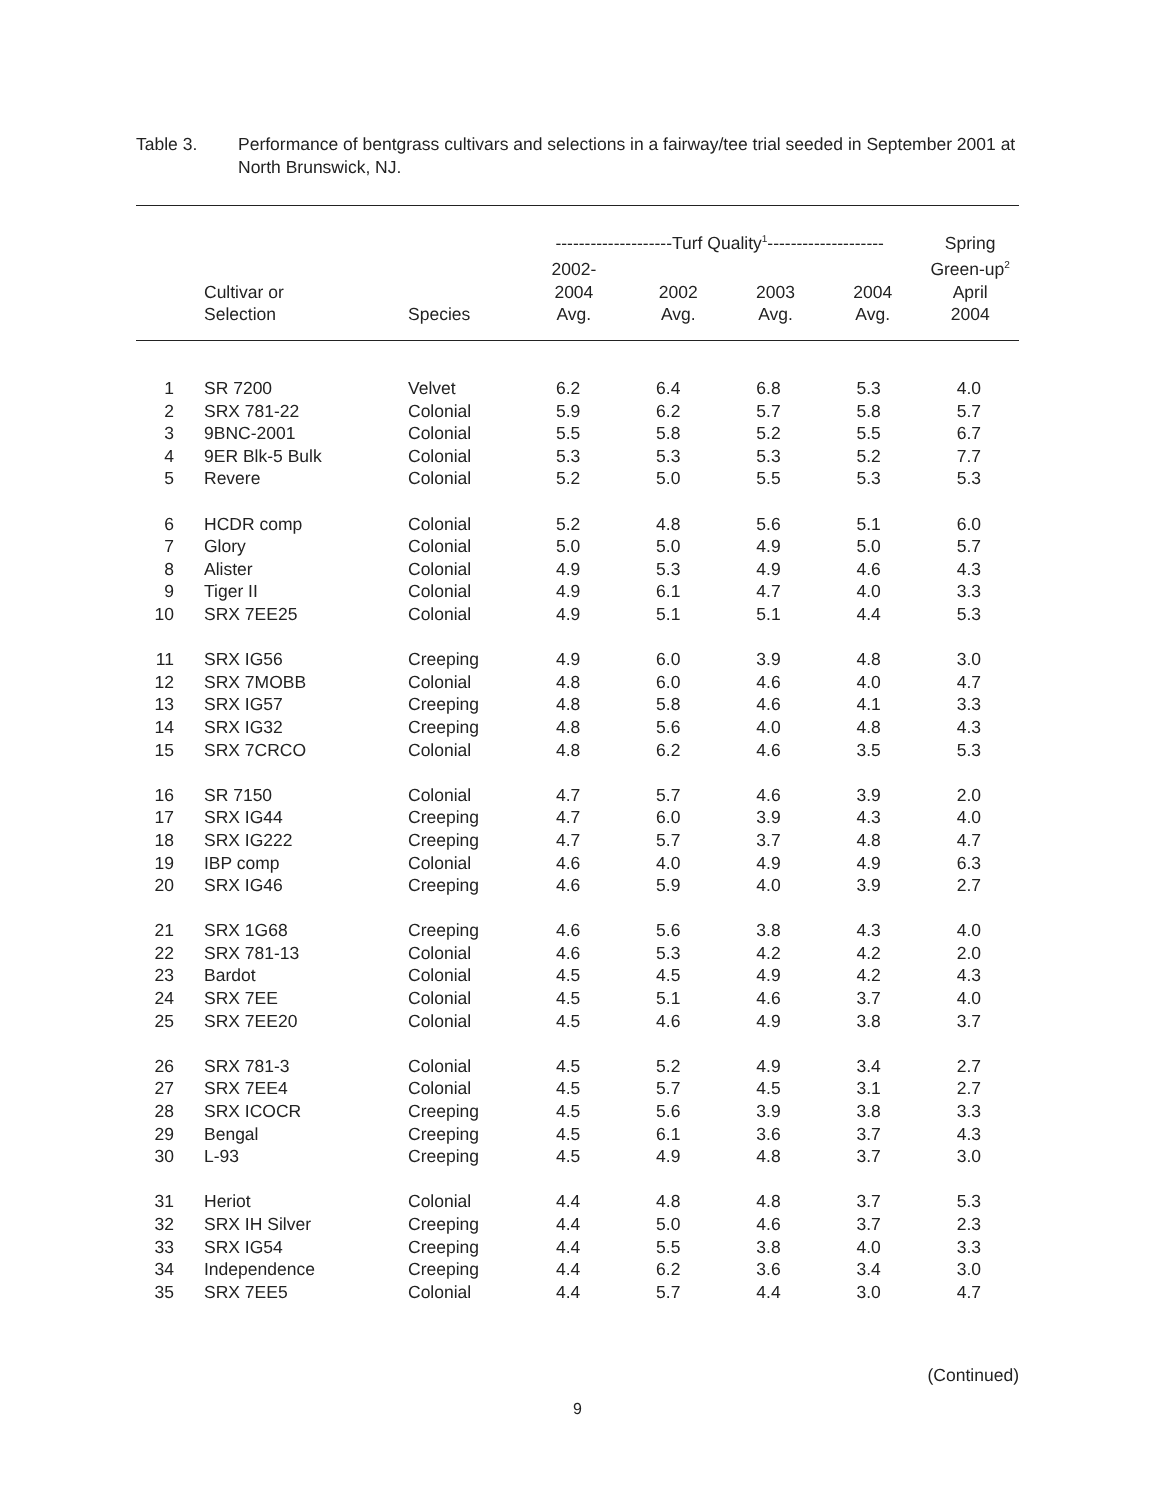Table 3. Performance of bentgrass cultivars and selections in a fairway/tee trial seeded in September 2001 at North Brunswick, NJ.
| | | | --------------------Turf Quality<sup>1</sup>-------------------- | | | | Spring |
| --- | --- | --- | --- | --- | --- | --- | --- |
| | | | 2002- | | | | Green-up<sup>2</sup> |
| | Cultivar or Selection | Species | 2004 Avg. | 2002 Avg. | 2003 Avg. | 2004 Avg. | April 2004 |
| 1 | SR 7200 | Velvet | 6.2 | 6.4 | 6.8 | 5.3 | 4.0 |
| 2 | SRX 781-22 | Colonial | 5.9 | 6.2 | 5.7 | 5.8 | 5.7 |
| 3 | 9BNC-2001 | Colonial | 5.5 | 5.8 | 5.2 | 5.5 | 6.7 |
| 4 | 9ER Blk-5 Bulk | Colonial | 5.3 | 5.3 | 5.3 | 5.2 | 7.7 |
| 5 | Revere | Colonial | 5.2 | 5.0 | 5.5 | 5.3 | 5.3 |
| 6 | HCDR comp | Colonial | 5.2 | 4.8 | 5.6 | 5.1 | 6.0 |
| 7 | Glory | Colonial | 5.0 | 5.0 | 4.9 | 5.0 | 5.7 |
| 8 | Alister | Colonial | 4.9 | 5.3 | 4.9 | 4.6 | 4.3 |
| 9 | Tiger II | Colonial | 4.9 | 6.1 | 4.7 | 4.0 | 3.3 |
| 10 | SRX 7EE25 | Colonial | 4.9 | 5.1 | 5.1 | 4.4 | 5.3 |
| 11 | SRX IG56 | Creeping | 4.9 | 6.0 | 3.9 | 4.8 | 3.0 |
| 12 | SRX 7MOBB | Colonial | 4.8 | 6.0 | 4.6 | 4.0 | 4.7 |
| 13 | SRX IG57 | Creeping | 4.8 | 5.8 | 4.6 | 4.1 | 3.3 |
| 14 | SRX IG32 | Creeping | 4.8 | 5.6 | 4.0 | 4.8 | 4.3 |
| 15 | SRX 7CRCO | Colonial | 4.8 | 6.2 | 4.6 | 3.5 | 5.3 |
| 16 | SR 7150 | Colonial | 4.7 | 5.7 | 4.6 | 3.9 | 2.0 |
| 17 | SRX IG44 | Creeping | 4.7 | 6.0 | 3.9 | 4.3 | 4.0 |
| 18 | SRX IG222 | Creeping | 4.7 | 5.7 | 3.7 | 4.8 | 4.7 |
| 19 | IBP comp | Colonial | 4.6 | 4.0 | 4.9 | 4.9 | 6.3 |
| 20 | SRX IG46 | Creeping | 4.6 | 5.9 | 4.0 | 3.9 | 2.7 |
| 21 | SRX 1G68 | Creeping | 4.6 | 5.6 | 3.8 | 4.3 | 4.0 |
| 22 | SRX 781-13 | Colonial | 4.6 | 5.3 | 4.2 | 4.2 | 2.0 |
| 23 | Bardot | Colonial | 4.5 | 4.5 | 4.9 | 4.2 | 4.3 |
| 24 | SRX 7EE | Colonial | 4.5 | 5.1 | 4.6 | 3.7 | 4.0 |
| 25 | SRX 7EE20 | Colonial | 4.5 | 4.6 | 4.9 | 3.8 | 3.7 |
| 26 | SRX 781-3 | Colonial | 4.5 | 5.2 | 4.9 | 3.4 | 2.7 |
| 27 | SRX 7EE4 | Colonial | 4.5 | 5.7 | 4.5 | 3.1 | 2.7 |
| 28 | SRX ICOCR | Creeping | 4.5 | 5.6 | 3.9 | 3.8 | 3.3 |
| 29 | Bengal | Creeping | 4.5 | 6.1 | 3.6 | 3.7 | 4.3 |
| 30 | L-93 | Creeping | 4.5 | 4.9 | 4.8 | 3.7 | 3.0 |
| 31 | Heriot | Colonial | 4.4 | 4.8 | 4.8 | 3.7 | 5.3 |
| 32 | SRX IH Silver | Creeping | 4.4 | 5.0 | 4.6 | 3.7 | 2.3 |
| 33 | SRX IG54 | Creeping | 4.4 | 5.5 | 3.8 | 4.0 | 3.3 |
| 34 | Independence | Creeping | 4.4 | 6.2 | 3.6 | 3.4 | 3.0 |
| 35 | SRX 7EE5 | Colonial | 4.4 | 5.7 | 4.4 | 3.0 | 4.7 |
(Continued)
9